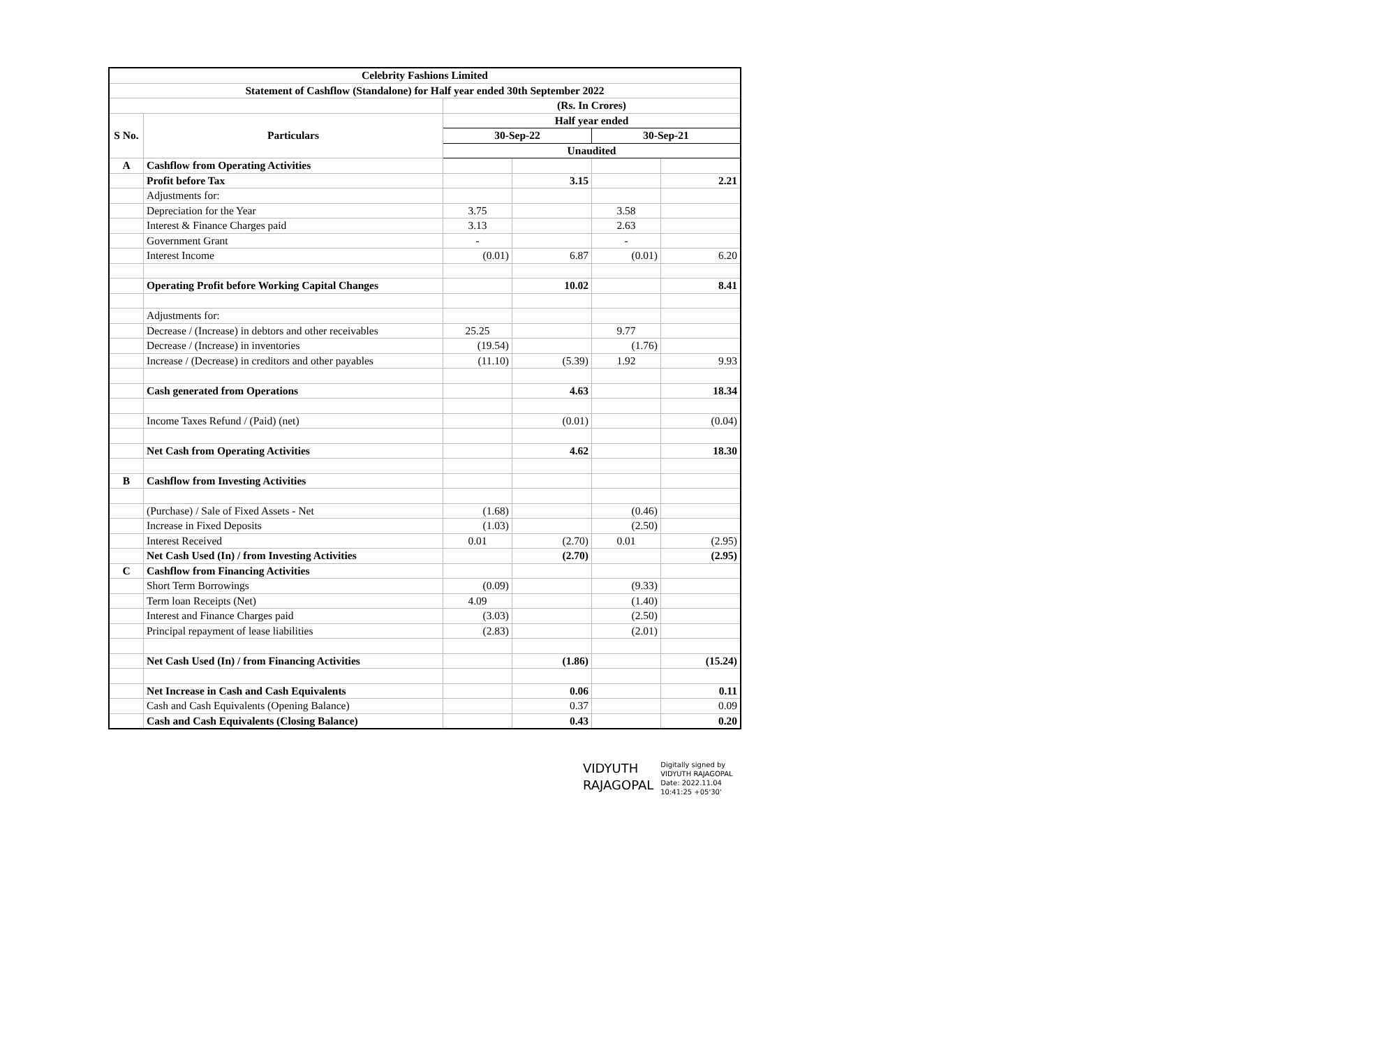| Celebrity Fashions Limited | | | | | |
| --- | --- | --- | --- | --- | --- |
| Statement of Cashflow (Standalone) for Half year ended 30th September 2022 | | | | | |
| | | (Rs. In Crores) | | | |
| S No. | Particulars | Half year ended | | | |
| | | 30-Sep-22 | | 30-Sep-21 | |
| | | Unaudited | | | |
| A | Cashflow from Operating Activities | | | | |
| | Profit before Tax | | 3.15 | | 2.21 |
| | Adjustments for: | | | | |
| | Depreciation for the Year | 3.75 | | 3.58 | |
| | Interest & Finance Charges paid | 3.13 | | 2.63 | |
| | Government Grant | - | | - | |
| | Interest Income | (0.01) | 6.87 | (0.01) | 6.20 |
| | Operating Profit before Working Capital Changes | | 10.02 | | 8.41 |
| | Adjustments for: | | | | |
| | Decrease / (Increase) in debtors and other receivables | 25.25 | | 9.77 | |
| | Decrease / (Increase) in inventories | (19.54) | | (1.76) | |
| | Increase / (Decrease) in creditors and other payables | (11.10) | (5.39) | 1.92 | 9.93 |
| | Cash generated from Operations | | 4.63 | | 18.34 |
| | Income Taxes Refund / (Paid) (net) | | (0.01) | | (0.04) |
| | Net Cash from Operating Activities | | 4.62 | | 18.30 |
| B | Cashflow from Investing Activities | | | | |
| | (Purchase) / Sale of Fixed Assets - Net | (1.68) | | (0.46) | |
| | Increase in Fixed Deposits | (1.03) | | (2.50) | |
| | Interest Received | 0.01 | (2.70) | 0.01 | (2.95) |
| | Net Cash Used (In) / from Investing Activities | | (2.70) | | (2.95) |
| C | Cashflow from Financing Activities | | | | |
| | Short Term Borrowings | (0.09) | | (9.33) | |
| | Term loan Receipts (Net) | 4.09 | | (1.40) | |
| | Interest and Finance Charges paid | (3.03) | | (2.50) | |
| | Principal repayment of lease liabilities | (2.83) | | (2.01) | |
| | Net Cash Used (In) / from Financing Activities | | (1.86) | | (15.24) |
| | Net Increase in Cash and Cash Equivalents | | 0.06 | | 0.11 |
| | Cash and Cash Equivalents (Opening Balance) | | 0.37 | | 0.09 |
| | Cash and Cash Equivalents (Closing Balance) | | 0.43 | | 0.20 |
VIDYUTH
RAJAGOPAL
Digitally signed by
VIDYUTH RAJAGOPAL
Date: 2022.11.04
10:41:25 +05'30'